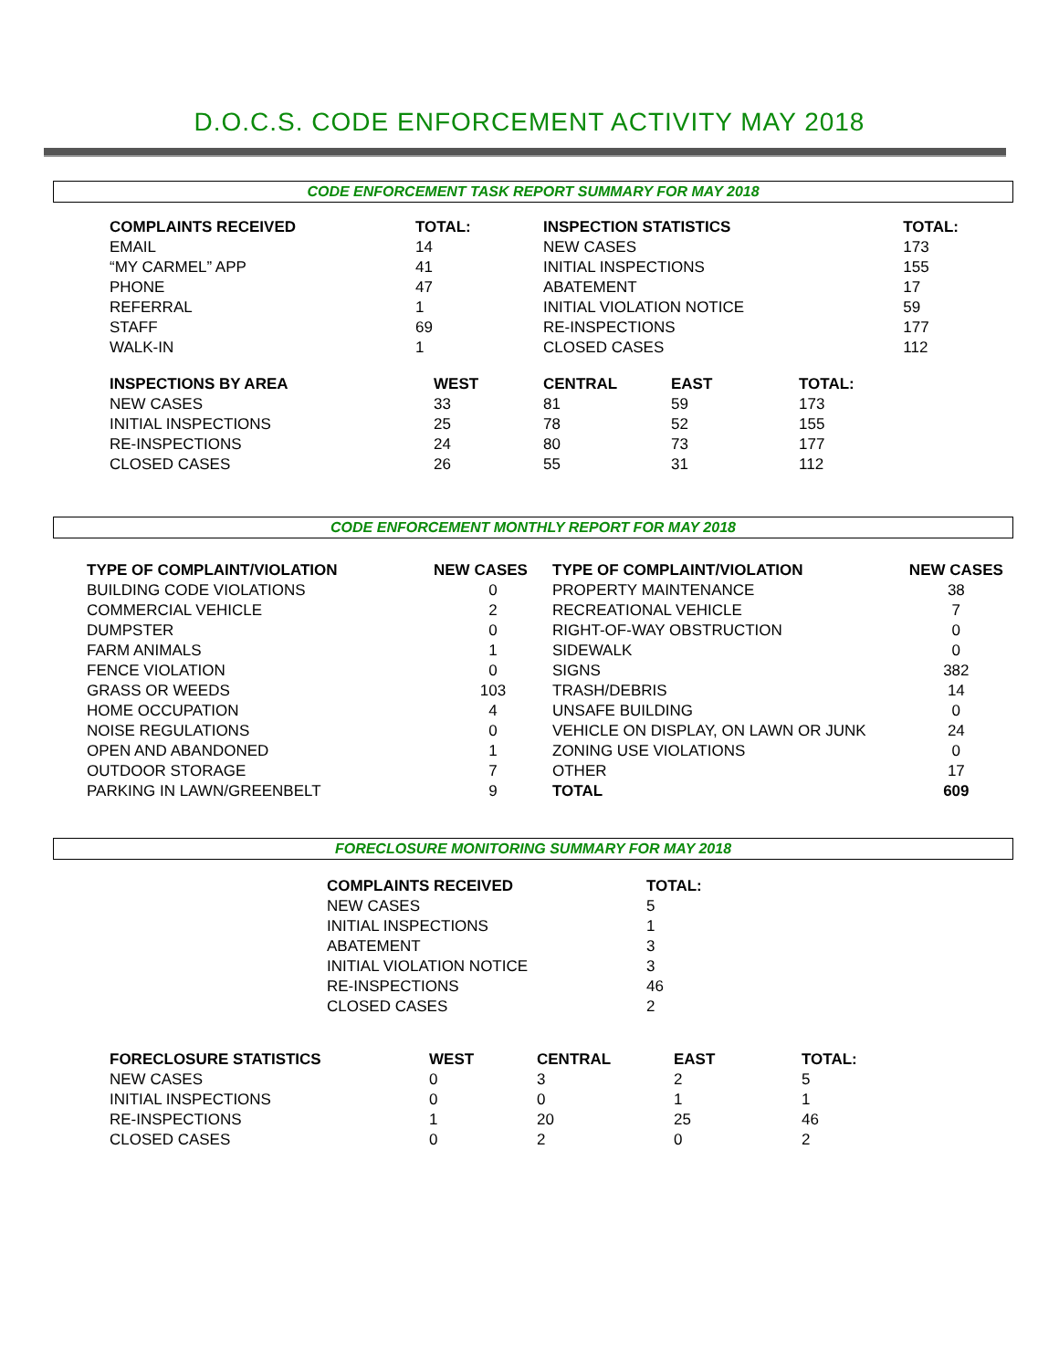D.O.C.S. CODE ENFORCEMENT ACTIVITY MAY 2018
CODE ENFORCEMENT TASK REPORT SUMMARY FOR MAY 2018
| COMPLAINTS RECEIVED | TOTAL: | INSPECTION STATISTICS | TOTAL: |
| --- | --- | --- | --- |
| EMAIL | 14 | NEW CASES | 173 |
| “MY CARMEL” APP | 41 | INITIAL INSPECTIONS | 155 |
| PHONE | 47 | ABATEMENT | 17 |
| REFERRAL | 1 | INITIAL VIOLATION NOTICE | 59 |
| STAFF | 69 | RE-INSPECTIONS | 177 |
| WALK-IN | 1 | CLOSED CASES | 112 |
| INSPECTIONS BY AREA | WEST | CENTRAL | EAST | TOTAL: |
| --- | --- | --- | --- | --- |
| NEW CASES | 33 | 81 | 59 | 173 |
| INITIAL INSPECTIONS | 25 | 78 | 52 | 155 |
| RE-INSPECTIONS | 24 | 80 | 73 | 177 |
| CLOSED CASES | 26 | 55 | 31 | 112 |
CODE ENFORCEMENT MONTHLY REPORT FOR MAY 2018
| TYPE OF COMPLAINT/VIOLATION | NEW CASES | TYPE OF COMPLAINT/VIOLATION | NEW CASES |
| --- | --- | --- | --- |
| BUILDING CODE VIOLATIONS | 0 | PROPERTY MAINTENANCE | 38 |
| COMMERCIAL VEHICLE | 2 | RECREATIONAL VEHICLE | 7 |
| DUMPSTER | 0 | RIGHT-OF-WAY OBSTRUCTION | 0 |
| FARM ANIMALS | 1 | SIDEWALK | 0 |
| FENCE VIOLATION | 0 | SIGNS | 382 |
| GRASS OR WEEDS | 103 | TRASH/DEBRIS | 14 |
| HOME OCCUPATION | 4 | UNSAFE BUILDING | 0 |
| NOISE REGULATIONS | 0 | VEHICLE ON DISPLAY, ON LAWN OR JUNK | 24 |
| OPEN AND ABANDONED | 1 | ZONING USE VIOLATIONS | 0 |
| OUTDOOR STORAGE | 7 | OTHER | 17 |
| PARKING IN LAWN/GREENBELT | 9 | TOTAL | 609 |
FORECLOSURE MONITORING SUMMARY FOR MAY 2018
| COMPLAINTS RECEIVED | TOTAL: |
| --- | --- |
| NEW CASES | 5 |
| INITIAL INSPECTIONS | 1 |
| ABATEMENT | 3 |
| INITIAL VIOLATION NOTICE | 3 |
| RE-INSPECTIONS | 46 |
| CLOSED CASES | 2 |
| FORECLOSURE STATISTICS | WEST | CENTRAL | EAST | TOTAL: |
| --- | --- | --- | --- | --- |
| NEW CASES | 0 | 3 | 2 | 5 |
| INITIAL INSPECTIONS | 0 | 0 | 1 | 1 |
| RE-INSPECTIONS | 1 | 20 | 25 | 46 |
| CLOSED CASES | 0 | 2 | 0 | 2 |